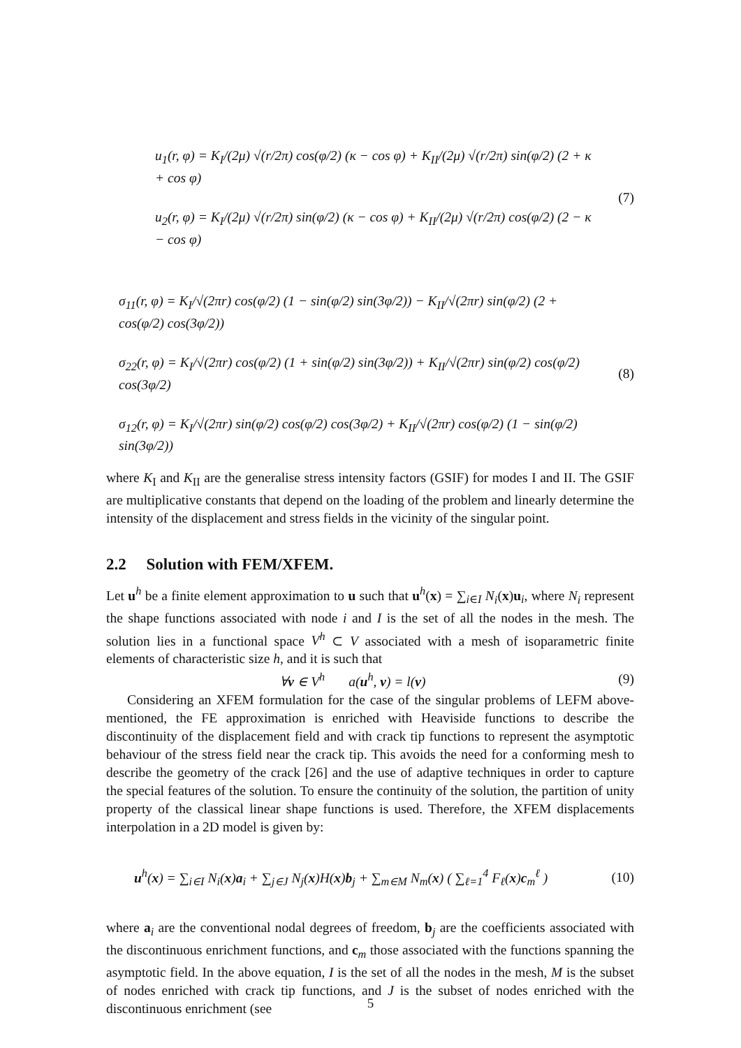u<sub>1</sub>(r, φ) = K<sub>I</sub>/(2μ) √(r/2π) cos(φ/2) (κ − cos φ) + K<sub>II</sub>/(2μ) √(r/2π) sin(φ/2) (2 + κ + cos φ)
u<sub>2</sub>(r, φ) = K<sub>I</sub>/(2μ) √(r/2π) sin(φ/2) (κ − cos φ) + K<sub>II</sub>/(2μ) √(r/2π) cos(φ/2) (2 − κ − cos φ)
(7)
σ<sub>11</sub>(r, φ) = K<sub>I</sub>/√(2πr) cos(φ/2) (1 − sin(φ/2) sin(3φ/2)) − K<sub>II</sub>/√(2πr) sin(φ/2) (2 + cos(φ/2) cos(3φ/2))
σ<sub>22</sub>(r, φ) = K<sub>I</sub>/√(2πr) cos(φ/2) (1 + sin(φ/2) sin(3φ/2)) + K<sub>II</sub>/√(2πr) sin(φ/2) cos(φ/2) cos(3φ/2)
σ<sub>12</sub>(r, φ) = K<sub>I</sub>/√(2πr) sin(φ/2) cos(φ/2) cos(3φ/2) + K<sub>II</sub>/√(2πr) cos(φ/2) (1 − sin(φ/2) sin(3φ/2))
(8)
where K<sub>I</sub> and K<sub>II</sub> are the generalise stress intensity factors (GSIF) for modes I and II. The GSIF are multiplicative constants that depend on the loading of the problem and linearly determine the intensity of the displacement and stress fields in the vicinity of the singular point.
2.2 Solution with FEM/XFEM.
Let u<sup>h</sup> be a finite element approximation to u such that u<sup>h</sup>(x) = ∑<sub>i∈I</sub> N<sub>i</sub>(x)u<sub>i</sub>, where N<sub>i</sub> represent the shape functions associated with node i and I is the set of all the nodes in the mesh. The solution lies in a functional space V<sup>h</sup> ⊂ V associated with a mesh of isoparametric finite elements of characteristic size h, and it is such that
∀v ∈ V<sup>h</sup> a(u<sup>h</sup>, v) = l(v) (9)
Considering an XFEM formulation for the case of the singular problems of LEFM above-mentioned, the FE approximation is enriched with Heaviside functions to describe the discontinuity of the displacement field and with crack tip functions to represent the asymptotic behaviour of the stress field near the crack tip. This avoids the need for a conforming mesh to describe the geometry of the crack [26] and the use of adaptive techniques in order to capture the special features of the solution. To ensure the continuity of the solution, the partition of unity property of the classical linear shape functions is used. Therefore, the XFEM displacements interpolation in a 2D model is given by:
u<sup>h</sup>(x) = ∑<sub>i∈I</sub> N<sub>i</sub>(x)a<sub>i</sub> + ∑<sub>j∈J</sub> N<sub>j</sub>(x)H(x)b<sub>j</sub> + ∑<sub>m∈M</sub> N<sub>m</sub>(x) ( ∑<sub>ℓ=1</sub><sup>4</sup> F<sub>ℓ</sub>(x)c<sub>m</sub><sup>ℓ</sup> )
(10)
where a<sub>i</sub> are the conventional nodal degrees of freedom, b<sub>j</sub> are the coefficients associated with the discontinuous enrichment functions, and c<sub>m</sub> those associated with the functions spanning the asymptotic field. In the above equation, I is the set of all the nodes in the mesh, M is the subset of nodes enriched with crack tip functions, and J is the subset of nodes enriched with the discontinuous enrichment (see
5